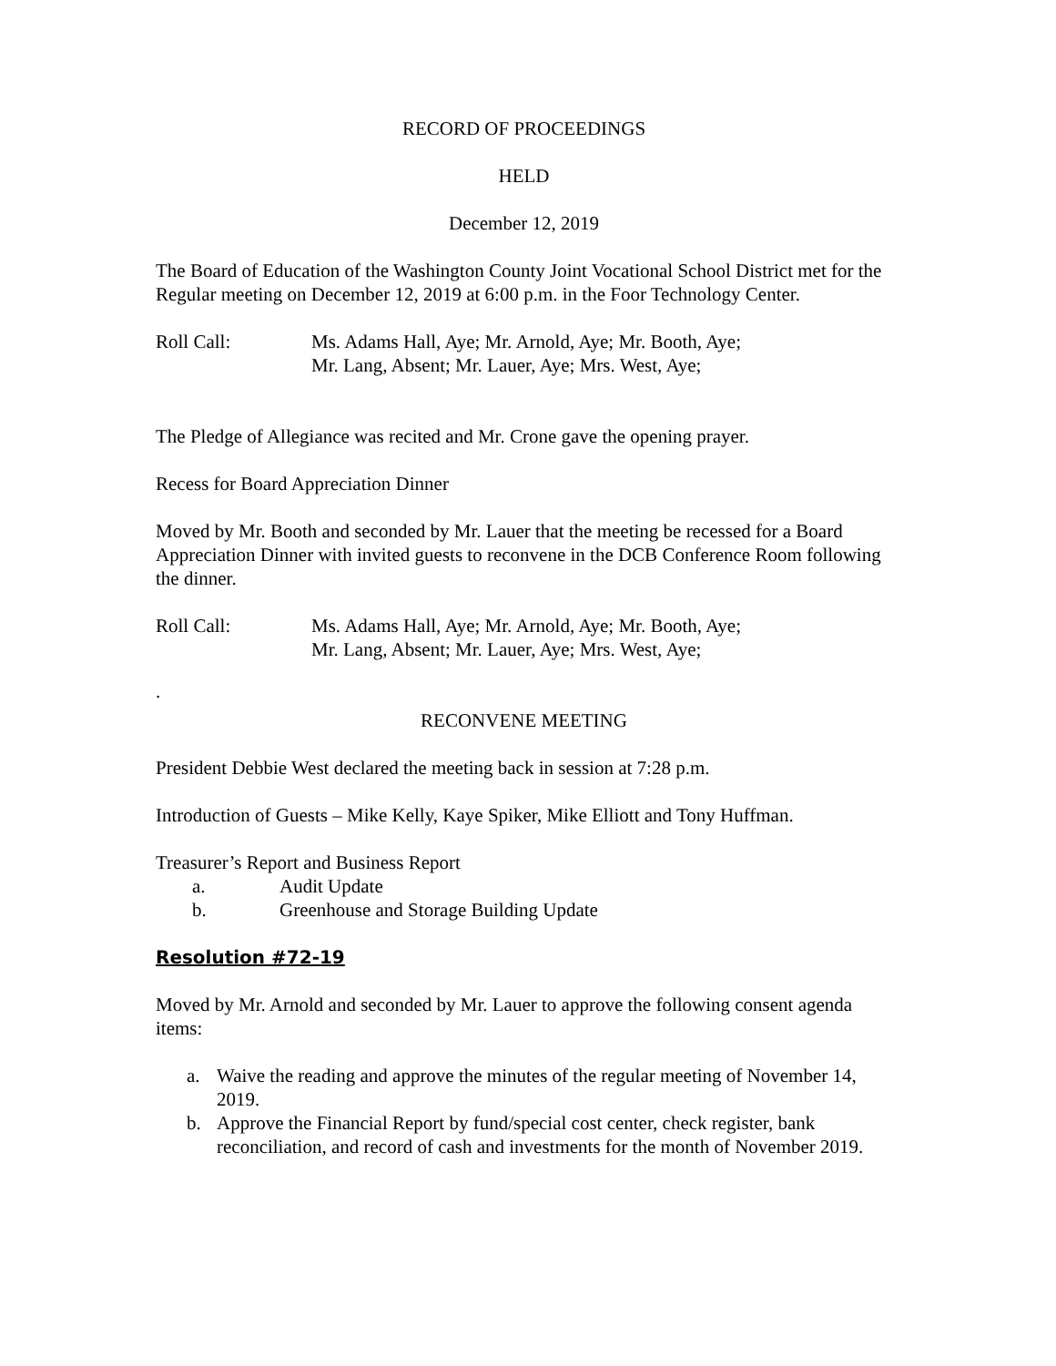RECORD OF PROCEEDINGS
HELD
December 12, 2019
The Board of Education of the Washington County Joint Vocational School District met for the Regular meeting on December 12, 2019 at 6:00 p.m. in the Foor Technology Center.
Roll Call: Ms. Adams Hall, Aye; Mr. Arnold, Aye; Mr. Booth, Aye;
Mr. Lang, Absent; Mr. Lauer, Aye; Mrs. West, Aye;
The Pledge of Allegiance was recited and Mr. Crone gave the opening prayer.
Recess for Board Appreciation Dinner
Moved by Mr. Booth and seconded by Mr. Lauer that the meeting be recessed for a Board Appreciation Dinner with invited guests to reconvene in the DCB Conference Room following the dinner.
Roll Call: Ms. Adams Hall, Aye; Mr. Arnold, Aye; Mr. Booth, Aye;
Mr. Lang, Absent; Mr. Lauer, Aye; Mrs. West, Aye;
.
RECONVENE MEETING
President Debbie West declared the meeting back in session at 7:28 p.m.
Introduction of Guests – Mike Kelly, Kaye Spiker, Mike Elliott and Tony Huffman.
Treasurer’s Report and Business Report
a. Audit Update
b. Greenhouse and Storage Building Update
Resolution #72-19
Moved by Mr. Arnold and seconded by Mr. Lauer to approve the following consent agenda items:
a. Waive the reading and approve the minutes of the regular meeting of November 14, 2019.
b. Approve the Financial Report by fund/special cost center, check register, bank reconciliation, and record of cash and investments for the month of November 2019.